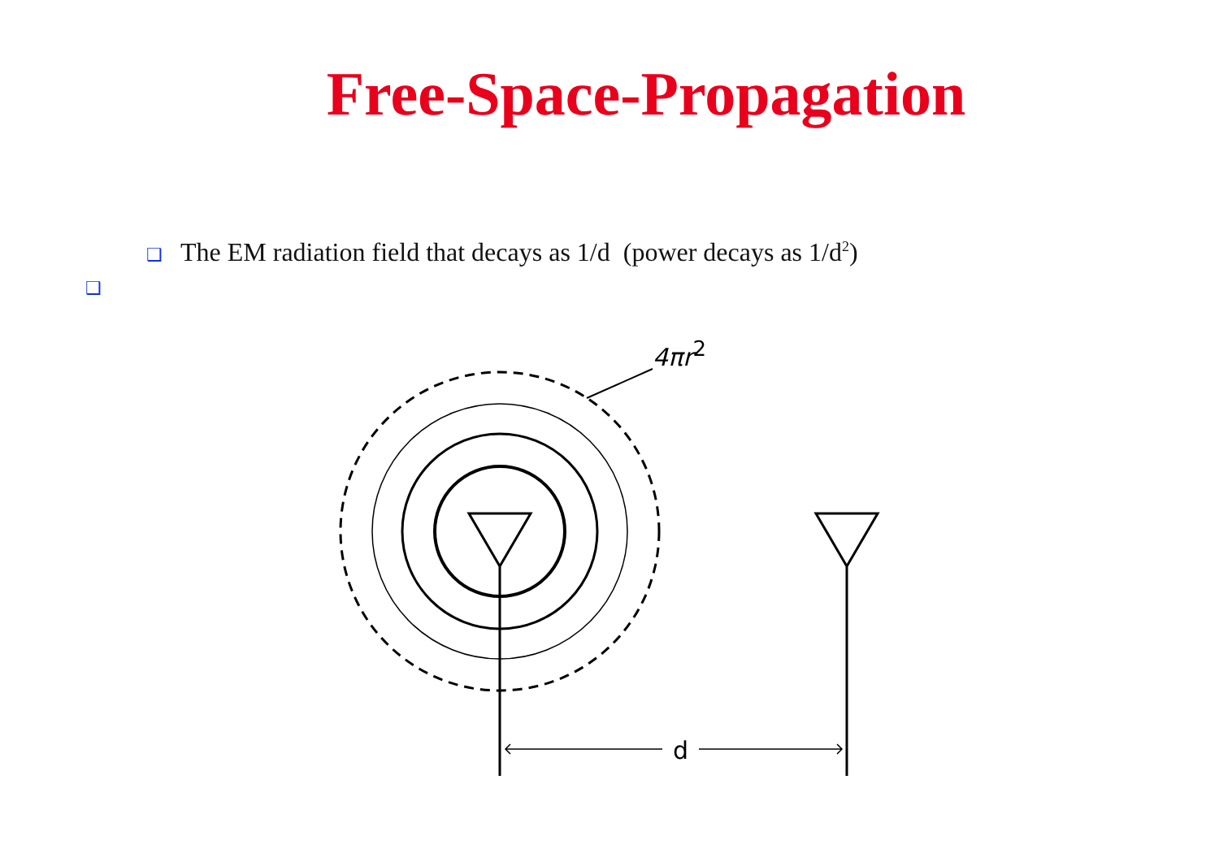Free-Space-Propagation
❑ The EM radiation field that decays as 1/d (power decays as 1/d<sup>2</sup>)
❑
4πr2
d